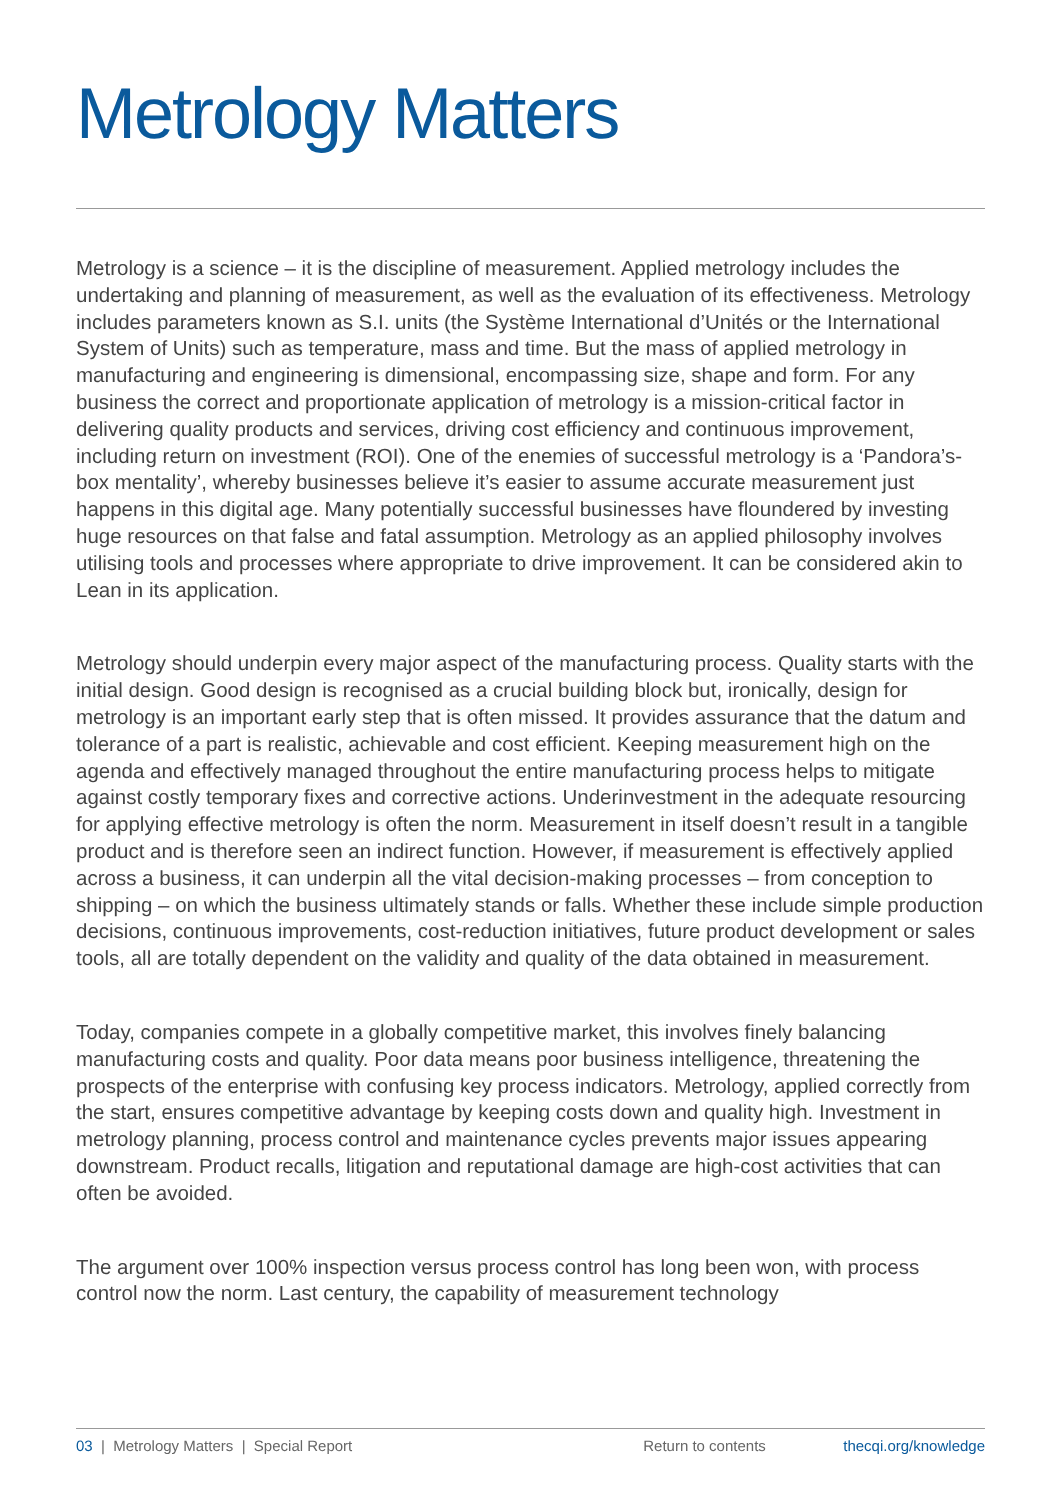Metrology Matters
Metrology is a science – it is the discipline of measurement. Applied metrology includes the undertaking and planning of measurement, as well as the evaluation of its effectiveness. Metrology includes parameters known as S.I. units (the Système International d’Unités or the International System of Units) such as temperature, mass and time. But the mass of applied metrology in manufacturing and engineering is dimensional, encompassing size, shape and form. For any business the correct and proportionate application of metrology is a mission-critical factor in delivering quality products and services, driving cost efficiency and continuous improvement, including return on investment (ROI). One of the enemies of successful metrology is a ‘Pandora’s-box mentality’, whereby businesses believe it’s easier to assume accurate measurement just happens in this digital age. Many potentially successful businesses have floundered by investing huge resources on that false and fatal assumption. Metrology as an applied philosophy involves utilising tools and processes where appropriate to drive improvement. It can be considered akin to Lean in its application.
Metrology should underpin every major aspect of the manufacturing process. Quality starts with the initial design. Good design is recognised as a crucial building block but, ironically, design for metrology is an important early step that is often missed. It provides assurance that the datum and tolerance of a part is realistic, achievable and cost efficient. Keeping measurement high on the agenda and effectively managed throughout the entire manufacturing process helps to mitigate against costly temporary fixes and corrective actions. Underinvestment in the adequate resourcing for applying effective metrology is often the norm. Measurement in itself doesn’t result in a tangible product and is therefore seen an indirect function. However, if measurement is effectively applied across a business, it can underpin all the vital decision-making processes – from conception to shipping – on which the business ultimately stands or falls. Whether these include simple production decisions, continuous improvements, cost-reduction initiatives, future product development or sales tools, all are totally dependent on the validity and quality of the data obtained in measurement.
Today, companies compete in a globally competitive market, this involves finely balancing manufacturing costs and quality. Poor data means poor business intelligence, threatening the prospects of the enterprise with confusing key process indicators. Metrology, applied correctly from the start, ensures competitive advantage by keeping costs down and quality high. Investment in metrology planning, process control and maintenance cycles prevents major issues appearing downstream. Product recalls, litigation and reputational damage are high-cost activities that can often be avoided.
The argument over 100% inspection versus process control has long been won, with process control now the norm. Last century, the capability of measurement technology
03 | Metrology Matters | Special Report Return to contents thecqi.org/knowledge